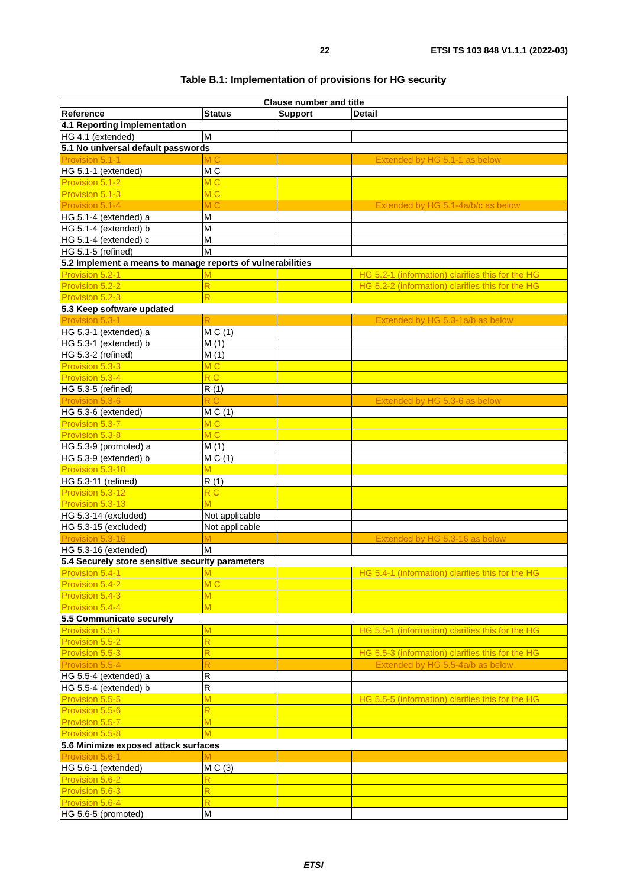22 ETSI TS 103 848 V1.1.1 (2022-03)
Table B.1: Implementation of provisions for HG security
| Clause number and title | | | |
| --- | --- | --- | --- |
| Reference | Status | Support | Detail |
| 4.1 Reporting implementation | | | |
| HG 4.1 (extended) | M | | |
| 5.1 No universal default passwords | | | |
| Provision 5.1-1 | M C | | Extended by HG 5.1-1 as below |
| HG 5.1-1 (extended) | M C | | |
| Provision 5.1-2 | M C | | |
| Provision 5.1-3 | M C | | |
| Provision 5.1-4 | M C | | Extended by HG 5.1-4a/b/c as below |
| HG 5.1-4 (extended) a | M | | |
| HG 5.1-4 (extended) b | M | | |
| HG 5.1-4 (extended) c | M | | |
| HG 5.1-5 (refined) | M | | |
| 5.2 Implement a means to manage reports of vulnerabilities | | | |
| Provision 5.2-1 | M | | HG 5.2-1 (information) clarifies this for the HG |
| Provision 5.2-2 | R | | HG 5.2-2 (information) clarifies this for the HG |
| Provision 5.2-3 | R | | |
| 5.3 Keep software updated | | | |
| Provision 5.3-1 | R | | Extended by HG 5.3-1a/b as below |
| HG 5.3-1 (extended) a | M C (1) | | |
| HG 5.3-1 (extended) b | M (1) | | |
| HG 5.3-2 (refined) | M (1) | | |
| Provision 5.3-3 | M C | | |
| Provision 5.3-4 | R C | | |
| HG 5.3-5 (refined) | R (1) | | |
| Provision 5.3-6 | R C | | Extended by HG 5.3-6 as below |
| HG 5.3-6 (extended) | M C (1) | | |
| Provision 5.3-7 | M C | | |
| Provision 5.3-8 | M C | | |
| HG 5.3-9 (promoted) a | M (1) | | |
| HG 5.3-9 (extended) b | M C (1) | | |
| Provision 5.3-10 | M | | |
| HG 5.3-11 (refined) | R (1) | | |
| Provision 5.3-12 | R C | | |
| Provision 5.3-13 | M | | |
| HG 5.3-14 (excluded) | Not applicable | | |
| HG 5.3-15 (excluded) | Not applicable | | |
| Provision 5.3-16 | M | | Extended by HG 5.3-16 as below |
| HG 5.3-16 (extended) | M | | |
| 5.4 Securely store sensitive security parameters | | | |
| Provision 5.4-1 | M | | HG 5.4-1 (information) clarifies this for the HG |
| Provision 5.4-2 | M C | | |
| Provision 5.4-3 | M | | |
| Provision 5.4-4 | M | | |
| 5.5 Communicate securely | | | |
| Provision 5.5-1 | M | | HG 5.5-1 (information) clarifies this for the HG |
| Provision 5.5-2 | R | | |
| Provision 5.5-3 | R | | HG 5.5-3 (information) clarifies this for the HG |
| Provision 5.5-4 | R | | Extended by HG 5.5-4a/b as below |
| HG 5.5-4 (extended) a | R | | |
| HG 5.5-4 (extended) b | R | | |
| Provision 5.5-5 | M | | HG 5.5-5 (information) clarifies this for the HG |
| Provision 5.5-6 | R | | |
| Provision 5.5-7 | M | | |
| Provision 5.5-8 | M | | |
| 5.6 Minimize exposed attack surfaces | | | |
| Provision 5.6-1 | M | | |
| HG 5.6-1 (extended) | M C (3) | | |
| Provision 5.6-2 | R | | |
| Provision 5.6-3 | R | | |
| Provision 5.6-4 | R | | |
| HG 5.6-5 (promoted) | M | | |
ETSI